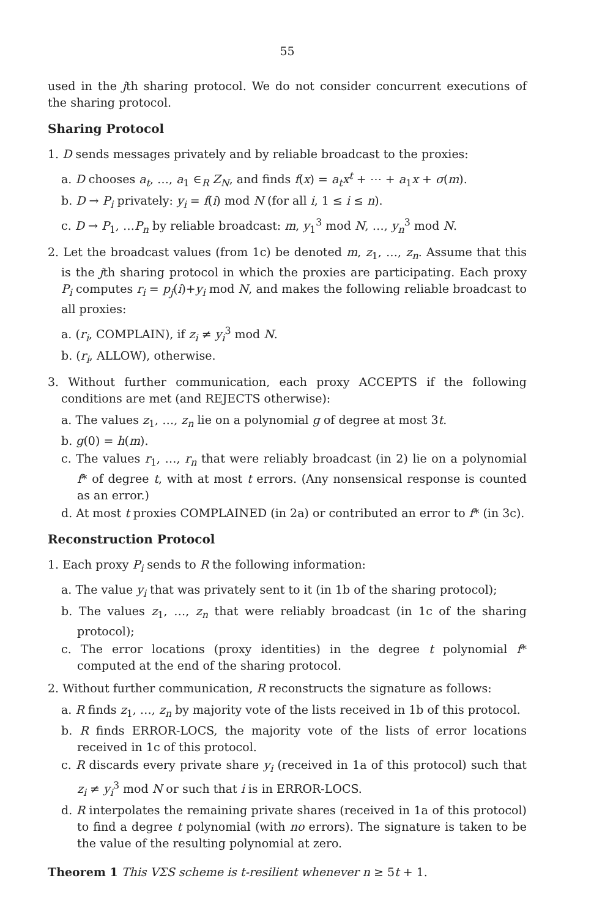55
used in the jth sharing protocol. We do not consider concurrent executions of the sharing protocol.
Sharing Protocol
1. D sends messages privately and by reliable broadcast to the proxies:
a. D chooses a<sub>t</sub>, …, a<sub>1</sub> ∈<sub>R</sub> Z<sub>N</sub>, and finds f(x) = a<sub>t</sub>x<sup>t</sup> + ⋯ + a<sub>1</sub>x + σ(m).
b. D → P<sub>i</sub> privately: y<sub>i</sub> = f(i) mod N (for all i, 1 ≤ i ≤ n).
c. D → P<sub>1</sub>, …P<sub>n</sub> by reliable broadcast: m, y<sub>1</sub><sup>3</sup> mod N, …, y<sub>n</sub><sup>3</sup> mod N.
2. Let the broadcast values (from 1c) be denoted m, z<sub>1</sub>, …, z<sub>n</sub>. Assume that this is the jth sharing protocol in which the proxies are participating. Each proxy P<sub>i</sub> computes r<sub>i</sub> = p<sub>j</sub>(i)+y<sub>i</sub> mod N, and makes the following reliable broadcast to all proxies:
a. (r<sub>i</sub>, COMPLAIN), if z<sub>i</sub> ≠ y<sub>i</sub><sup>3</sup> mod N.
b. (r<sub>i</sub>, ALLOW), otherwise.
3. Without further communication, each proxy ACCEPTS if the following conditions are met (and REJECTS otherwise):
a. The values z<sub>1</sub>, …, z<sub>n</sub> lie on a polynomial g of degree at most 3t.
b. g(0) = h(m).
c. The values r<sub>1</sub>, …, r<sub>n</sub> that were reliably broadcast (in 2) lie on a polynomial f* of degree t, with at most t errors. (Any nonsensical response is counted as an error.)
d. At most t proxies COMPLAINED (in 2a) or contributed an error to f* (in 3c).
Reconstruction Protocol
1. Each proxy P<sub>i</sub> sends to R the following information:
a. The value y<sub>i</sub> that was privately sent to it (in 1b of the sharing protocol);
b. The values z<sub>1</sub>, …, z<sub>n</sub> that were reliably broadcast (in 1c of the sharing protocol);
c. The error locations (proxy identities) in the degree t polynomial f* computed at the end of the sharing protocol.
2. Without further communication, R reconstructs the signature as follows:
a. R finds z<sub>1</sub>, …, z<sub>n</sub> by majority vote of the lists received in 1b of this protocol.
b. R finds ERROR-LOCS, the majority vote of the lists of error locations received in 1c of this protocol.
c. R discards every private share y<sub>i</sub> (received in 1a of this protocol) such that z<sub>i</sub> ≠ y<sub>i</sub><sup>3</sup> mod N or such that i is in ERROR-LOCS.
d. R interpolates the remaining private shares (received in 1a of this protocol) to find a degree t polynomial (with no errors). The signature is taken to be the value of the resulting polynomial at zero.
Theorem 1 This VΣS scheme is t-resilient whenever n ≥ 5t + 1.